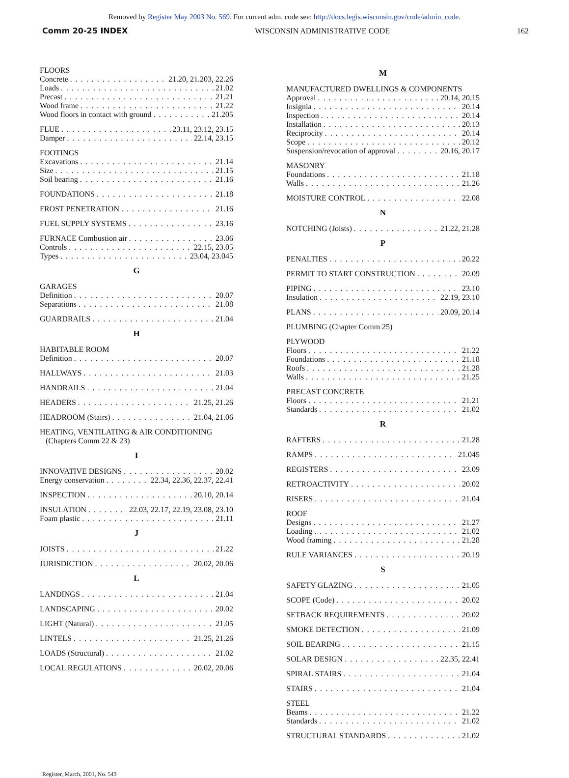Removed by Register May 2003 No. 569. For current adm. code see: http://docs.legis.wisconsin.gov/code/admin_code.
Comm 20-25 INDEX WISCONSIN ADMINISTRATIVE CODE 162
FLOORS
Concrete 21.20, 21.203, 22.26
Loads 21.02
Precast 21.21
Wood frame 21.22
Wood floors in contact with ground 21.205
FLUE 23.11, 23.12, 23.15
Damper 22.14, 23.15
FOOTINGS
Excavations 21.14
Size 21.15
Soil bearing 21.16
FOUNDATIONS 21.18
FROST PENETRATION 21.16
FUEL SUPPLY SYSTEMS 23.16
FURNACE Combustion air 23.06
Controls 22.15, 23.05
Types 23.04, 23.045
G
GARAGES
Definition 20.07
Separations 21.08
GUARDRAILS 21.04
H
HABITABLE ROOM
Definition 20.07
HALLWAYS 21.03
HANDRAILS 21.04
HEADERS 21.25, 21.26
HEADROOM (Stairs) 21.04, 21.06
HEATING, VENTILATING & AIR CONDITIONING
(Chapters Comm 22 & 23)
I
INNOVATIVE DESIGNS 20.02
Energy conservation 22.34, 22.36, 22.37, 22.41
INSPECTION 20.10, 20.14
INSULATION 22.03, 22.17, 22.19, 23.08, 23.10
Foam plastic 21.11
J
JOISTS 21.22
JURISDICTION 20.02, 20.06
L
LANDINGS 21.04
LANDSCAPING 20.02
LIGHT (Natural) 21.05
LINTELS 21.25, 21.26
LOADS (Structural) 21.02
LOCAL REGULATIONS 20.02, 20.06
M
MANUFACTURED DWELLINGS & COMPONENTS
Approval 20.14, 20.15
Insignia 20.14
Inspection 20.14
Installation 20.13
Reciprocity 20.14
Scope 20.12
Suspension/revocation of approval 20.16, 20.17
MASONRY
Foundations 21.18
Walls 21.26
MOISTURE CONTROL 22.08
N
NOTCHING (Joists) 21.22, 21.28
P
PENALTIES 20.22
PERMIT TO START CONSTRUCTION 20.09
PIPING 23.10
Insulation 22.19, 23.10
PLANS 20.09, 20.14
PLUMBING (Chapter Comm 25)
PLYWOOD
Floors 21.22
Foundations 21.18
Roofs 21.28
Walls 21.25
PRECAST CONCRETE
Floors 21.21
Standards 21.02
R
RAFTERS 21.28
RAMPS 21.045
REGISTERS 23.09
RETROACTIVITY 20.02
RISERS 21.04
ROOF
Designs 21.27
Loading 21.02
Wood framing 21.28
RULE VARIANCES 20.19
S
SAFETY GLAZING 21.05
SCOPE (Code) 20.02
SETBACK REQUIREMENTS 20.02
SMOKE DETECTION 21.09
SOIL BEARING 21.15
SOLAR DESIGN 22.35, 22.41
SPIRAL STAIRS 21.04
STAIRS 21.04
STEEL
Beams 21.22
Standards 21.02
STRUCTURAL STANDARDS 21.02
Register, March, 2001, No. 543